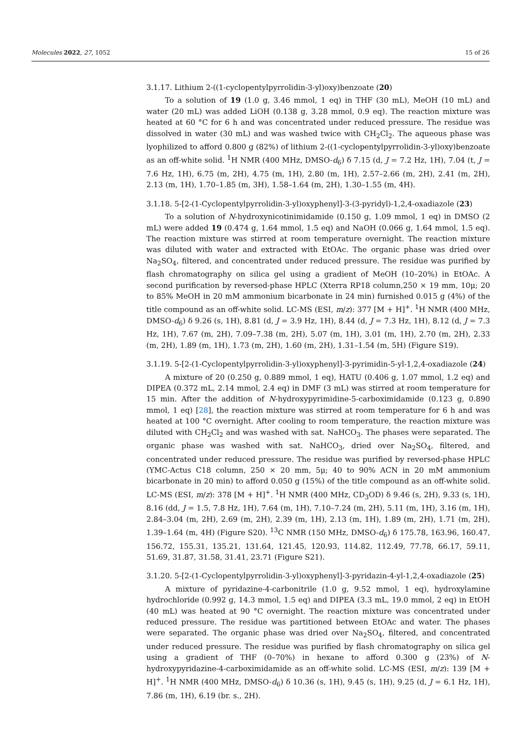Molecules 2022, 27, 1052 15 of 26
3.1.17. Lithium 2-((1-cyclopentylpyrrolidin-3-yl)oxy)benzoate (20)
To a solution of 19 (1.0 g, 3.46 mmol, 1 eq) in THF (30 mL), MeOH (10 mL) and water (20 mL) was added LiOH (0.138 g, 3.28 mmol, 0.9 eq). The reaction mixture was heated at 60 °C for 6 h and was concentrated under reduced pressure. The residue was dissolved in water (30 mL) and was washed twice with CH<sub>2</sub>Cl<sub>2</sub>. The aqueous phase was lyophilized to afford 0.800 g (82%) of lithium 2-((1-cyclopentylpyrrolidin-3-yl)oxy)benzoate as an off-white solid. <sup>1</sup>H NMR (400 MHz, DMSO-d<sub>6</sub>) δ 7.15 (d, J = 7.2 Hz, 1H), 7.04 (t, J = 7.6 Hz, 1H), 6.75 (m, 2H), 4.75 (m, 1H), 2.80 (m, 1H), 2.57–2.66 (m, 2H), 2.41 (m, 2H), 2.13 (m, 1H), 1.70–1.85 (m, 3H), 1.58–1.64 (m, 2H), 1.30–1.55 (m, 4H).
3.1.18. 5-[2-(1-Cyclopentylpyrrolidin-3-yl)oxyphenyl]-3-(3-pyridyl)-1,2,4-oxadiazole (23)
To a solution of N-hydroxynicotinimidamide (0.150 g, 1.09 mmol, 1 eq) in DMSO (2 mL) were added 19 (0.474 g, 1.64 mmol, 1.5 eq) and NaOH (0.066 g, 1.64 mmol, 1.5 eq). The reaction mixture was stirred at room temperature overnight. The reaction mixture was diluted with water and extracted with EtOAc. The organic phase was dried over Na<sub>2</sub>SO<sub>4</sub>, filtered, and concentrated under reduced pressure. The residue was purified by flash chromatography on silica gel using a gradient of MeOH (10–20%) in EtOAc. A second purification by reversed-phase HPLC (Xterra RP18 column,250 × 19 mm, 10μ; 20 to 85% MeOH in 20 mM ammonium bicarbonate in 24 min) furnished 0.015 g (4%) of the title compound as an off-white solid. LC-MS (ESI, m/z): 377 [M + H]<sup>+</sup>. <sup>1</sup>H NMR (400 MHz, DMSO-d<sub>6</sub>) δ 9.26 (s, 1H), 8.81 (d, J = 3.9 Hz, 1H), 8.44 (d, J = 7.3 Hz, 1H), 8.12 (d, J = 7.3 Hz, 1H), 7.67 (m, 2H), 7.09–7.38 (m, 2H), 5.07 (m, 1H), 3.01 (m, 1H), 2.70 (m, 2H), 2.33 (m, 2H), 1.89 (m, 1H), 1.73 (m, 2H), 1.60 (m, 2H), 1.31–1.54 (m, 5H) (Figure S19).
3.1.19. 5-[2-(1-Cyclopentylpyrrolidin-3-yl)oxyphenyl]-3-pyrimidin-5-yl-1,2,4-oxadiazole (24)
A mixture of 20 (0.250 g, 0.889 mmol, 1 eq), HATU (0.406 g, 1.07 mmol, 1.2 eq) and DIPEA (0.372 mL, 2.14 mmol, 2.4 eq) in DMF (3 mL) was stirred at room temperature for 15 min. After the addition of N-hydroxypyrimidine-5-carboximidamide (0.123 g, 0.890 mmol, 1 eq) [28], the reaction mixture was stirred at room temperature for 6 h and was heated at 100 °C overnight. After cooling to room temperature, the reaction mixture was diluted with CH<sub>2</sub>Cl<sub>2</sub> and was washed with sat. NaHCO<sub>3</sub>. The phases were separated. The organic phase was washed with sat. NaHCO<sub>3</sub>, dried over Na<sub>2</sub>SO<sub>4</sub>, filtered, and concentrated under reduced pressure. The residue was purified by reversed-phase HPLC (YMC-Actus C18 column, 250 × 20 mm, 5μ; 40 to 90% ACN in 20 mM ammonium bicarbonate in 20 min) to afford 0.050 g (15%) of the title compound as an off-white solid. LC-MS (ESI, m/z): 378 [M + H]<sup>+</sup>. <sup>1</sup>H NMR (400 MHz, CD<sub>3</sub>OD) δ 9.46 (s, 2H), 9.33 (s, 1H), 8.16 (dd, J = 1.5, 7.8 Hz, 1H), 7.64 (m, 1H), 7.10–7.24 (m, 2H), 5.11 (m, 1H), 3.16 (m, 1H), 2.84–3.04 (m, 2H), 2.69 (m, 2H), 2.39 (m, 1H), 2.13 (m, 1H), 1.89 (m, 2H), 1.71 (m, 2H), 1.39–1.64 (m, 4H) (Figure S20). <sup>13</sup>C NMR (150 MHz, DMSO-d<sub>6</sub>) δ 175.78, 163.96, 160.47, 156.72, 155.31, 135.21, 131.64, 121.45, 120.93, 114.82, 112.49, 77.78, 66.17, 59.11, 51.69, 31.87, 31.58, 31.41, 23.71 (Figure S21).
3.1.20. 5-[2-(1-Cyclopentylpyrrolidin-3-yl)oxyphenyl]-3-pyridazin-4-yl-1,2,4-oxadiazole (25)
A mixture of pyridazine-4-carbonitrile (1.0 g, 9.52 mmol, 1 eq), hydroxylamine hydrochloride (0.992 g, 14.3 mmol, 1.5 eq) and DIPEA (3.3 mL, 19.0 mmol, 2 eq) in EtOH (40 mL) was heated at 90 °C overnight. The reaction mixture was concentrated under reduced pressure. The residue was partitioned between EtOAc and water. The phases were separated. The organic phase was dried over Na<sub>2</sub>SO<sub>4</sub>, filtered, and concentrated under reduced pressure. The residue was purified by flash chromatography on silica gel using a gradient of THF (0–70%) in hexane to afford 0.300 g (23%) of N-hydroxypyridazine-4-carboximidamide as an off-white solid. LC-MS (ESI, m/z): 139 [M + H]<sup>+</sup>. <sup>1</sup>H NMR (400 MHz, DMSO-d<sub>6</sub>) δ 10.36 (s, 1H), 9.45 (s, 1H), 9.25 (d, J = 6.1 Hz, 1H), 7.86 (m, 1H), 6.19 (br. s., 2H).